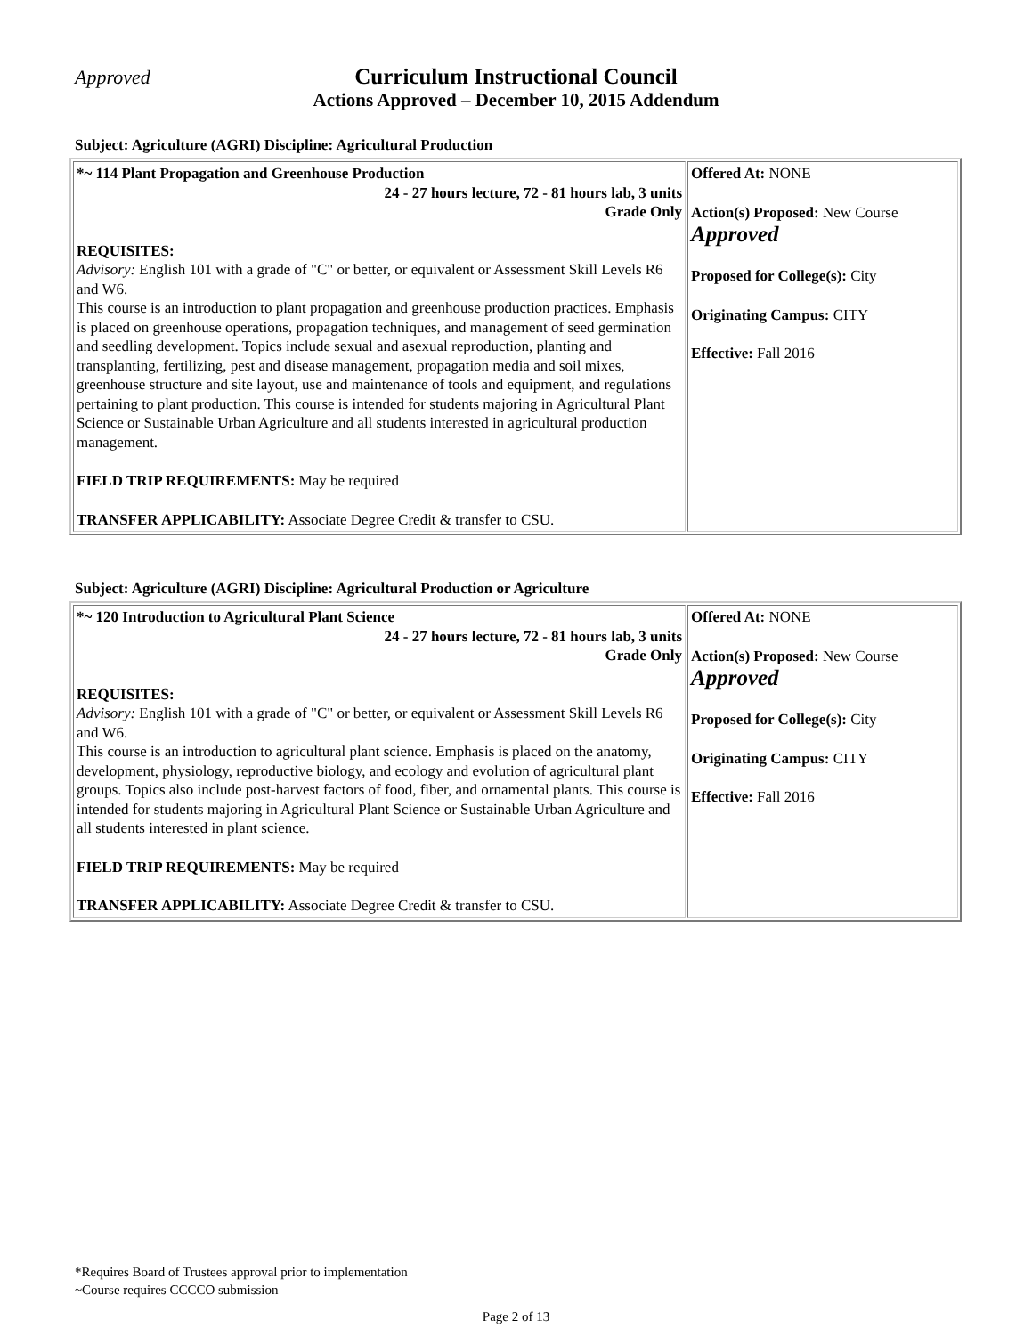Approved
Curriculum Instructional Council
Actions Approved – December 10, 2015 Addendum
Subject: Agriculture (AGRI) Discipline: Agricultural Production
| *~ 114 Plant Propagation and Greenhouse Production 24 - 27 hours lecture, 72 - 81 hours lab, 3 units Grade Only REQUISITES: Advisory: English 101 with a grade of "C" or better, or equivalent or Assessment Skill Levels R6 and W6. This course is an introduction to plant propagation and greenhouse production practices. Emphasis is placed on greenhouse operations, propagation techniques, and management of seed germination and seedling development. Topics include sexual and asexual reproduction, planting and transplanting, fertilizing, pest and disease management, propagation media and soil mixes, greenhouse structure and site layout, use and maintenance of tools and equipment, and regulations pertaining to plant production. This course is intended for students majoring in Agricultural Plant Science or Sustainable Urban Agriculture and all students interested in agricultural production management. FIELD TRIP REQUIREMENTS: May be required TRANSFER APPLICABILITY: Associate Degree Credit & transfer to CSU. | Offered At: NONE Action(s) Proposed: New Course Approved Proposed for College(s): City Originating Campus: CITY Effective: Fall 2016 |
Subject: Agriculture (AGRI) Discipline: Agricultural Production or Agriculture
| *~ 120 Introduction to Agricultural Plant Science 24 - 27 hours lecture, 72 - 81 hours lab, 3 units Grade Only REQUISITES: Advisory: English 101 with a grade of "C" or better, or equivalent or Assessment Skill Levels R6 and W6. This course is an introduction to agricultural plant science. Emphasis is placed on the anatomy, development, physiology, reproductive biology, and ecology and evolution of agricultural plant groups. Topics also include post-harvest factors of food, fiber, and ornamental plants. This course is intended for students majoring in Agricultural Plant Science or Sustainable Urban Agriculture and all students interested in plant science. FIELD TRIP REQUIREMENTS: May be required TRANSFER APPLICABILITY: Associate Degree Credit & transfer to CSU. | Offered At: NONE Action(s) Proposed: New Course Approved Proposed for College(s): City Originating Campus: CITY Effective: Fall 2016 |
*Requires Board of Trustees approval prior to implementation
~Course requires CCCCO submission
Page 2 of 13